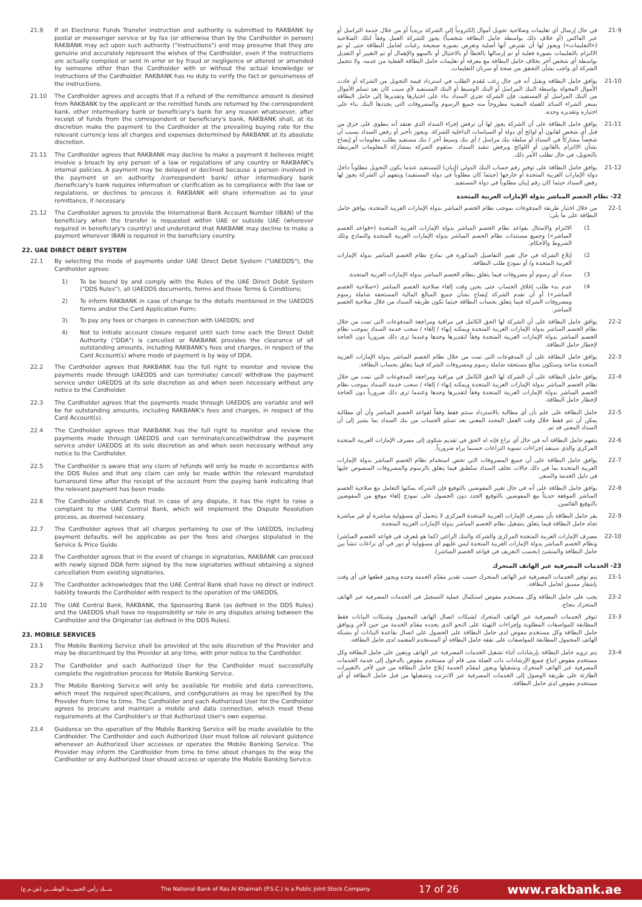21.9 If an Electronic Funds Transfer instruction and authority is submitted to RAKBANK by postal or messenger service or by fax (or otherwise than by the Cardholder in person) RAKBANK may act upon such authority ("instructions") and may presume that they are genuine and accurately represent the wishes of the Cardholder, even if the instructions are actually compiled or sent in error or by fraud or negligence or altered or amended by someone other than the Cardholder with or without the actual knowledge or instructions of the Cardholder. RAKBANK has no duty to verify the fact or genuineness of the instructions.
21.10 The Cardholder agrees and accepts that if a refund of the remittance amount is desired from RAKBANK by the applicant or the remitted funds are returned by the correspondent bank, other intermediary bank or beneficiary's bank for any reason whatsoever, after receipt of funds from the correspondent or beneficiary's bank, RAKBANK shall, at its discretion make the payment to the Cardholder at the prevailing buying rate for the relevant currency less all charges and expenses determined by RAKBANK at its absolute discretion.
21.11 The Cardholder agrees that RAKBANK may decline to make a payment it believes might involve a breach by any person of a law or regulations of any country or RAKBANK's internal policies. A payment may be delayed or declined because a person involved in the payment or an authority /correspondent bank/ other intermediary bank /beneficiary's bank requires information or clarification as to compliance with the law or regulations, or declines to process it. RAKBANK will share information as to your remittance, if necessary.
21.12 The Cardholder agrees to provide the International Bank Account Number (IBAN) of the beneficiary when the transfer is requested within UAE or outside UAE (wherever required in beneficiary's country) and understand that RAKBANK may decline to make a payment wherever IBAN is required in the beneficiary country.
22. UAE DIRECT DEBIT SYSTEM
22.1 By selecting the mode of payments under UAE Direct Debit System ("UAEDDS"), the Cardholder agrees:
1) To be bound by and comply with the Rules of the UAE Direct Debit System ("DDS Rules"), all UAEDDS documents, forms and these Terms & Conditions;
2) To inform RAKBANK in case of change to the details mentioned in the UAEDDS forms and/or the Card Application Form;
3) To pay any fees or charges in connection with UAEDDS; and
4) Not to initiate account closure request until such time each the Direct Debit Authority ("DDA") is cancelled or RAKBANK provides the clearance of all outstanding amounts, including RAKBANK's fees and charges, in respect of the Card Account(s) where mode of payment is by way of DDA.
22.2 The Cardholder agrees that RAKBANK has the full right to monitor and review the payments made through UAEDDS and can terminate/ cancel/ withdraw the payment service under UAEDDS at its sole discretion as and when seen necessary without any notice to the Cardholder.
22.3 The Cardholder agrees that the payments made through UAEDDS are variable and will be for outstanding amounts, including RAKBANK's fees and charges, in respect of the Card Account(s).
22.4 The Cardholder agrees that RAKBANK has the full right to monitor and review the payments made through UAEDDS and can terminate/cancel/withdraw the payment service under UAEDDS at its sole discretion as and when seen necessary without any notice to the Cardholder.
22.5 The Cardholder is aware that any claim of refunds will only be made in accordance with the DDS Rules and that any claim can only be made within the relevant mandated turnaround time after the receipt of the account from the paying bank indicating that the relevant payment has been made.
22.6 The Cardholder understands that in case of any dispute, it has the right to raise a complaint to the UAE Central Bank, which will implement the Dispute Resolution process, as deemed necessary.
22.7 The Cardholder agrees that all charges pertaining to use of the UAEDDS, including payment defaults, will be applicable as per the fees and charges stipulated in the Service & Price Guide.
22.8 The Cardholder agrees that in the event of change in signatories, RAKBANK can proceed with newly signed DDA form signed by the new signatories without obtaining a signed cancellation from existing signatories.
22.9 The Cardholder acknowledges that the UAE Central Bank shall have no direct or indirect liability towards the Cardholder with respect to the operation of the UAEDDS.
22.10 The UAE Central Bank, RAKBANK, the Sponsoring Bank (as defined in the DDS Rules) and the UAEDDS shall have no responsibility or role in any disputes arising between the Cardholder and the Originator (as defined in the DDS Rules).
23. MOBILE SERVICES
23.1 The Mobile Banking Service shall be provided at the sole discretion of the Provider and may be discontinued by the Provider at any time, with prior notice to the Cardholder.
23.2 The Cardholder and each Authorized User for the Cardholder must successfully complete the registration process for Mobile Banking Service.
23.3 The Mobile Banking Service will only be available for mobile and data connections, which meet the required specifications, and configurations as may be specified by the Provider from time to time. The Cardholder and each Authorized User for the Cardholder agrees to procure and maintain a mobile and data connection, which meet these requirements at the Cardholder's or that Authorized User's own expense.
23.4 Guidance on the operation of the Mobile Banking Service will be made available to the Cardholder. The Cardholder and each Authorized User must follow all relevant guidance whenever an Authorized User accesses or operates the Mobile Banking Service. The Provider may inform the Cardholder from time to time about changes to the way the Cardholder or any Authorized User should access or operate the Mobile Banking Service.
21-9 في حال إرسال أي تعليمات وصلاحية تحويل أموال إلكترونياً إلى الشركة بريدياً أو من خلال خدمة التراسل أو عبر الفاكس (أو خلاف ذلك بواسطة حامل البطاقة شخصياً) يجوز للشركة العمل وفقاً لتلك الصلاحية («التعليمات») ويجوز لها أن تفترض أنها أصلية وتعرض بصورة صحيحة رغبات لحامل البطاقة حتى لو تم الالتزام بالتعليمات بصورة فعلية أو تم إرسالها بالخطأ أو بالاحتيال أو بالسهو والإهمال أو تم التغيير أو التعديل بواسطة أي شخص آخر بخلاف حامل البطاقة مع معرفة أو تعليمات حامل البطاقة الفعلية من عدمه. ولا تتحمل الشركة أي واجب بشأن التحقق من صحة أو سريان التعليمات.
21-10 يوافق حامل البطاقة ويقبل أنه في حال رغب مُقدم الطلب في استرداد قيمة التحويل من الشركة أو عادت الأموال المحولة بواسطة البنك المراسل أو البنك الوسيط أو البنك المستفيد لأي سبب كان بعد تسلم الأموال من البنك المراسل أو المستفيد، فإن الشركة تجري السداد بناء على اختيارها وتقديرها إلى حامل البطاقة بسعر الشراء السائد للعملة المعنية مطروحاً منه جميع الرسوم والمصروفات التي يحددها البنك بناء على اختياره وتقديره وحده.
21-11 يوافق حامل البطاقة على أن الشركة يجوز لها أن ترفض إجراء السداد الذي تعتقد أنه ينطوي على خرق من قبل أي شخص لقانون أو لوائح أي دولة أو السياسات الداخلية للشركة. ويجوز تأخير أو رفض السداد بسبب أن شخصاً مشاركاً في السداد أو سلطة بنك مراسل / أي بنك وسيط آخر / بنك مستفيد يطلب معلومات أو إيضاح بشأن الالتزام بالقانون أو اللوائح ويرفض تنفيذ السداد. ستقوم الشركة بمشاركة المعلومات المرتبطة بالتحويل، في حال تطلب الأمر ذلك.
21-12 يوافق حامل البطاقة على توفير رقم حساب البنك الدولي (إيبان) للمستفيد عندما يكون التحويل مطلوباً داخل دولة الإمارات العربية المتحدة أو خارجها (حيثما كان مطلوباً في دولة المستفيد) ويتفهم أن الشركة يجوز لها رفض السداد حيثما كان رقم إيبان مطلوباً في دولة المستفيد.
22- نظام الخصم المباشر بدولة الإمارات العربية المتحدة
22-1 من خلال اختيار طريقة المدفوعات بموجب نظام الخصم المباشر بدولة الإمارات العربية المتحدة، يوافق حامل البطاقة على ما يلي:
1) الالتزام والامتثال بقواعد نظام الخصم المباشر بدولة الإمارات العربية المتحدة («قواعد الخصم المباشر») وجميع مستندات نظام الخصم المباشر بدولة الإمارات العربية المتحدة والنماذج وتلك الشروط والأحكام.
2) إبلاغ الشركة في حال تغيير التفاصيل المذكورة في نماذج نظام الخصم المباشر بدولة الإمارات العربية المتحدة و/ أو نموذج طلب البطاقة.
3) سداد أي رسوم أو مصروفات فيما يتعلق بنظام الخصم المباشر بدولة الإمارات العربية المتحدة.
4) عدم بدء طلب إغلاق الحساب حتى يحين وقت إلغاء صلاحية الخصم المباشر («صلاحية الخصم المباشر») أو أن تقدم الشركة إيضاح بشأن جميع المبالغ المالية المستحقة شاملة رسوم ومصروفات الشركة فيما يتعلق بحساب البطاقة حيثما تكون طريقة السداد من خلال صلاحية الخصم المباشر.
22-2 يوافق حامل البطاقة على أن الشركة لها الحق الكامل في مراقبة ومراجعة المدفوعات التي تمت من خلال نظام الخصم المباشر بدولة الإمارات العربية المتحدة ويمكنه إنهاء / إلغاء / سحب خدمة السداد بموجب نظام الخصم المباشر بدولة الإمارات العربية المتحدة وفقاً لتقديرها وحدها وعندما ترى ذلك ضرورياً دون الحاجة لإخطار حامل البطاقة.
22-3 يوافق حامل البطاقة على أن المدفوعات التي تمت من خلال نظام الخصم المباشر بدولة الإمارات العربية المتحدة متاحة وستكون مبالغ مستحقة شاملة رسوم ومصروفات الشركة فيما يتعلق بحساب البطاقة.
22-4 يوافق حامل البطاقة على أن الشركة لها الحق الكامل في مراقبة ومراجعة المدفوعات التي تمت من خلال نظام الخصم المباشر بدولة الإمارات العربية المتحدة ويمكنه إنهاء / إلغاء / سحب خدمة السداد بموجب نظام الخصم المباشر بدولة الإمارات العربية المتحدة وفقاً لتقديرها وحدها وعندما ترى ذلك ضرورياً دون الحاجة لإخطار حامل البطاقة.
22-5 حامل البطاقة على علم بأن أي مطالبة بالاسترداد ستتم فقط وفقاً لقواعد الخصم المباشر وأن أي مطالبة يمكن أن تتم فقط خلال وقت العمل المحدد المعني بعد تسلم الحساب من بنك السداد بما يشير إلى أن السداد المعني قد تم.
22-6 يتفهم حامل البطاقة أنه في حال أي نزاع فإنه له الحق في تقديم شكوى إلى مصرف الإمارات العربية المتحدة المركزي والذي سينفذ إجراءات تسوية النزاعات حسبما يراه ضرورياً.
22-7 يوافق حامل البطاقة على أن جميع المصروفات التي تخص استخدام نظام الخصم المباشر بدولة الإمارات العربية المتحدة بما في ذلك حالات تخلف السداد ستُطبق فيما يتعلق بالرسوم والمصروفات المنصوص عليها في دليل الخدمة والسعر.
22-8 يوافق حامل البطاقة على أنه في حال تغيير المفوضين بالتوقيع فإن الشركة يمكنها التعامل مع صلاحية الخصم المباشر الموقعة حديثاً مع المفوضين بالتوقيع الجدد دون الحصول على نموذج إلغاء موقع من المفوضين بالتوقيع القائمين.
22-9 يقر حامل البطاقة بأن مصرف الإمارات العربية المتحدة المركزي لا يتحمل أي مسؤولية مباشرة أو غير مباشرة تجاه حامل البطاقة فيما يتعلق بتشغيل نظام الخصم المباشر بدولة الإمارات العربية المتحدة.
22-10 مصرف الإمارات العربية المتحدة المركزي والشركة والبنك الراعي (كما هو مُعرف في قواعد الخصم المباشر) ونظام الخصم المباشر بدولة الإمارات العربية المتحدة ليس عليهم أي مسؤولية أو دور في أي نزاعات تنشأ بين حامل البطاقة والمنشئ (بحسب التعريف في قواعد الخصم المباشر).
23- الخدمات المصرفية عبر الهاتف المتحرك
23-1 يتم توفير الخدمات المصرفية عبر الهاتف المتحرك حسب تقدير مقدّم الخدمة وحده ويجوز قطعها في أي وقت بإشعار مسبق لحامل البطاقة.
23-2 يجب على حامل البطاقة وكل مستخدم مفوض استكمال عملية التسجيل في الخدمات المصرفية عبر الهاتف المتحرك بنجاح.
23-3 تتوفر الخدمات المصرفية عبر الهاتف المتحرك لشبكات اتصال الهاتف المحمول وشبكات البيانات فقط المطابقة للمواصفات المطلوبة وإجراءات التهيئة على النحو الذي يحدده مقدّم الخدمة من حين لآخر ويوافق حامل البطاقة وكل مستخدم مفوض لدى حامل البطاقة على الحصول على اتصال بقاعدة البيانات أو بشبكة الهاتف المحمول المطابقة للمواصفات على نفقة حامل البطاقة أو المستخدم المعتمد لدى حامل البطاقة.
23-4 يتم تزويد حامل البطاقة بإرشادات أثناء تشغيل الخدمات المصرفية عبر الهاتف ويتعين على حامل البطاقة وكل مستخدم مفوض اتباع جميع الإرشادات ذات الصلة متى قام أي مستخدم مفوض بالدخول إلى خدمة الخدمات المصرفية عبر الهاتف المتحرك وتشغيلها ويجوز لمقدّم الخدمة إبلاغ حامل البطاقة من حين لآخر بالتغييرات الطارئة على طريقة الوصول إلى الخدمات المصرفية عبر الانترنت وتشغيلها من قبل حامل البطاقة أو أي مستخدم مفوض لدى حامل البطاقة.
بنـــك رأس الخيمـــة الوطنـــي (ش.م.ع) The National Bank of Ras Al Khaimah (P.S.C.) is a Public Joint Stock Company 17 of 26 www.rakbank.ae